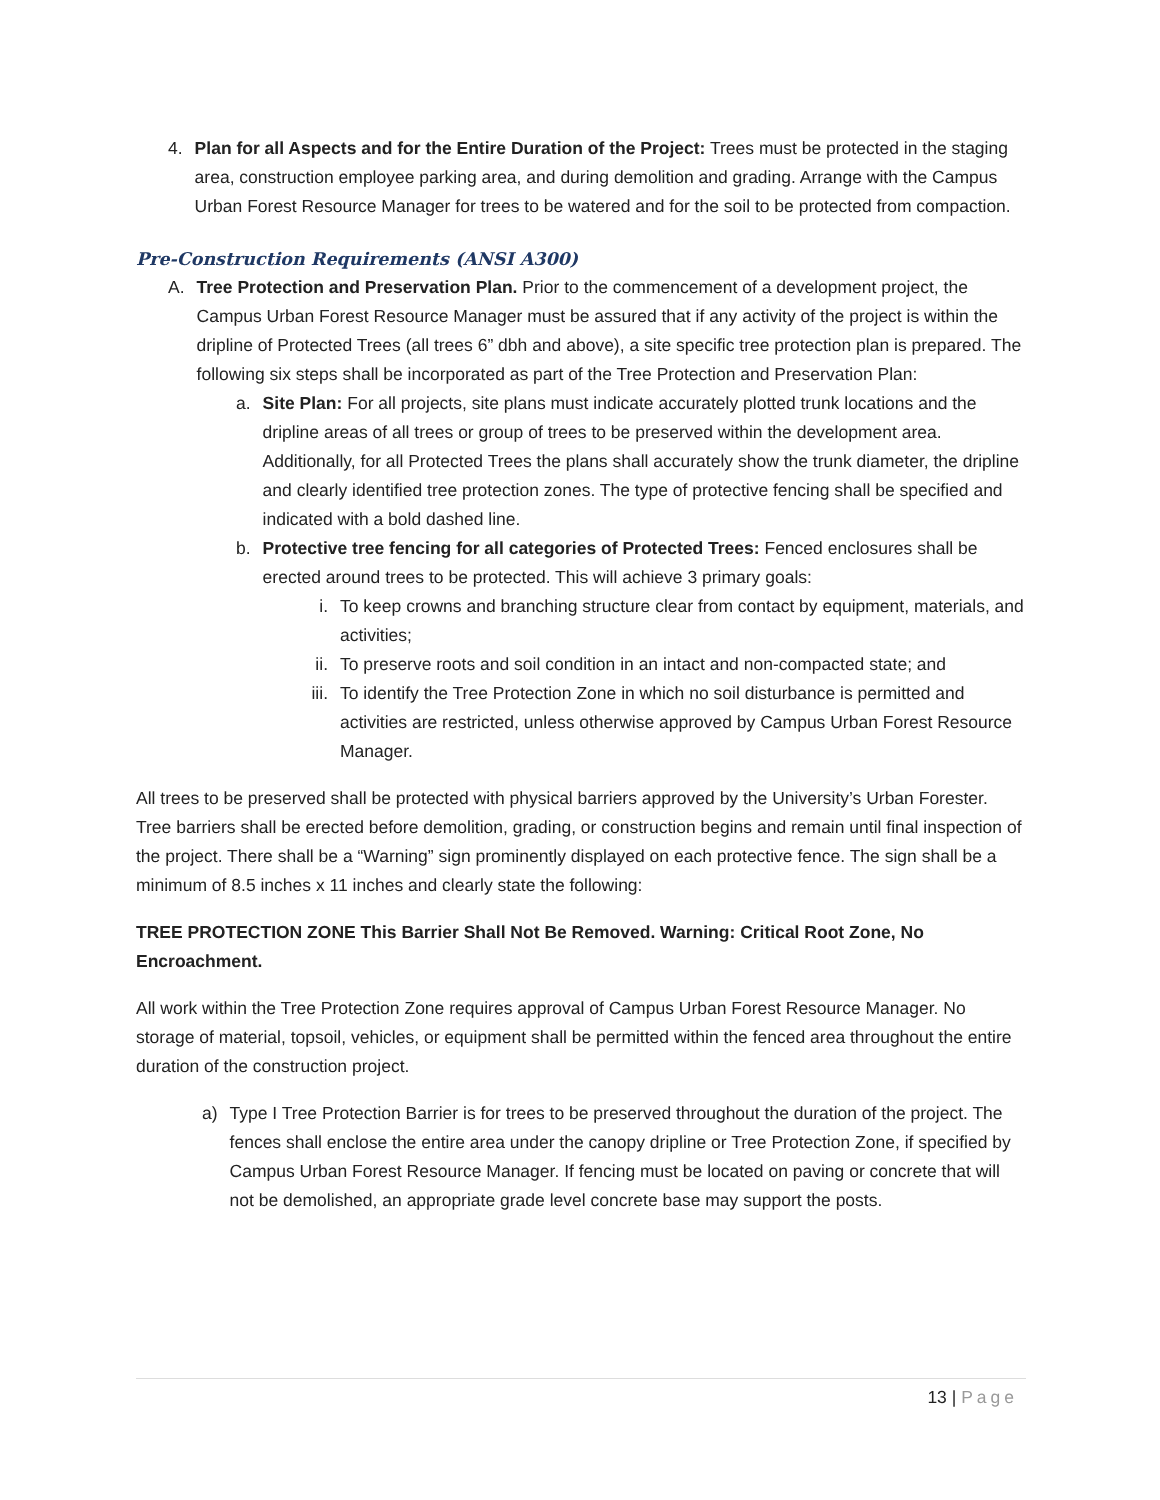4. Plan for all Aspects and for the Entire Duration of the Project: Trees must be protected in the staging area, construction employee parking area, and during demolition and grading. Arrange with the Campus Urban Forest Resource Manager for trees to be watered and for the soil to be protected from compaction.
Pre-Construction Requirements (ANSI A300)
A. Tree Protection and Preservation Plan. Prior to the commencement of a development project, the Campus Urban Forest Resource Manager must be assured that if any activity of the project is within the dripline of Protected Trees (all trees 6” dbh and above), a site specific tree protection plan is prepared. The following six steps shall be incorporated as part of the Tree Protection and Preservation Plan:
a. Site Plan: For all projects, site plans must indicate accurately plotted trunk locations and the dripline areas of all trees or group of trees to be preserved within the development area. Additionally, for all Protected Trees the plans shall accurately show the trunk diameter, the dripline and clearly identified tree protection zones. The type of protective fencing shall be specified and indicated with a bold dashed line.
b. Protective tree fencing for all categories of Protected Trees: Fenced enclosures shall be erected around trees to be protected. This will achieve 3 primary goals:
i. To keep crowns and branching structure clear from contact by equipment, materials, and activities;
ii. To preserve roots and soil condition in an intact and non-compacted state; and
iii.
To identify the Tree Protection Zone in which no soil disturbance is permitted and activities are restricted, unless otherwise approved by Campus Urban Forest Resource Manager.
All trees to be preserved shall be protected with physical barriers approved by the University’s Urban Forester. Tree barriers shall be erected before demolition, grading, or construction begins and remain until final inspection of the project. There shall be a “Warning” sign prominently displayed on each protective fence. The sign shall be a minimum of 8.5 inches x 11 inches and clearly state the following:
TREE PROTECTION ZONE This Barrier Shall Not Be Removed. Warning: Critical Root Zone, No Encroachment.
All work within the Tree Protection Zone requires approval of Campus Urban Forest Resource Manager. No storage of material, topsoil, vehicles, or equipment shall be permitted within the fenced area throughout the entire duration of the construction project.
a) Type I Tree Protection Barrier is for trees to be preserved throughout the duration of the project. The fences shall enclose the entire area under the canopy dripline or Tree Protection Zone, if specified by Campus Urban Forest Resource Manager. If fencing must be located on paving or concrete that will not be demolished, an appropriate grade level concrete base may support the posts.
13 | Page